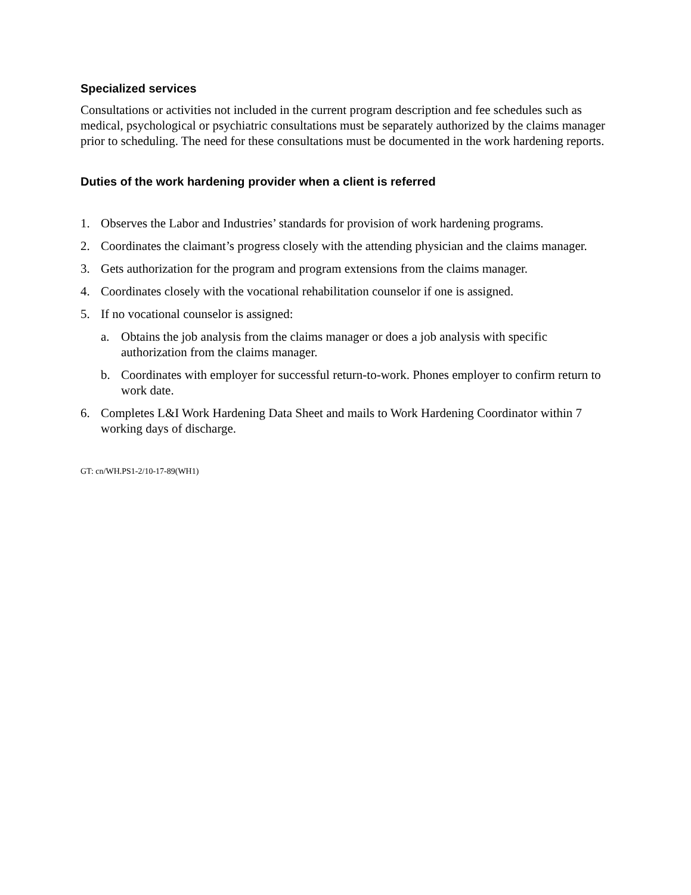Specialized services
Consultations or activities not included in the current program description and fee schedules such as medical, psychological or psychiatric consultations must be separately authorized by the claims manager prior to scheduling. The need for these consultations must be documented in the work hardening reports.
Duties of the work hardening provider when a client is referred
1. Observes the Labor and Industries’ standards for provision of work hardening programs.
2. Coordinates the claimant’s progress closely with the attending physician and the claims manager.
3. Gets authorization for the program and program extensions from the claims manager.
4. Coordinates closely with the vocational rehabilitation counselor if one is assigned.
5. If no vocational counselor is assigned:
a. Obtains the job analysis from the claims manager or does a job analysis with specific authorization from the claims manager.
b. Coordinates with employer for successful return-to-work. Phones employer to confirm return to work date.
6. Completes L&I Work Hardening Data Sheet and mails to Work Hardening Coordinator within 7 working days of discharge.
GT: cn/WH.PS1-2/10-17-89(WH1)